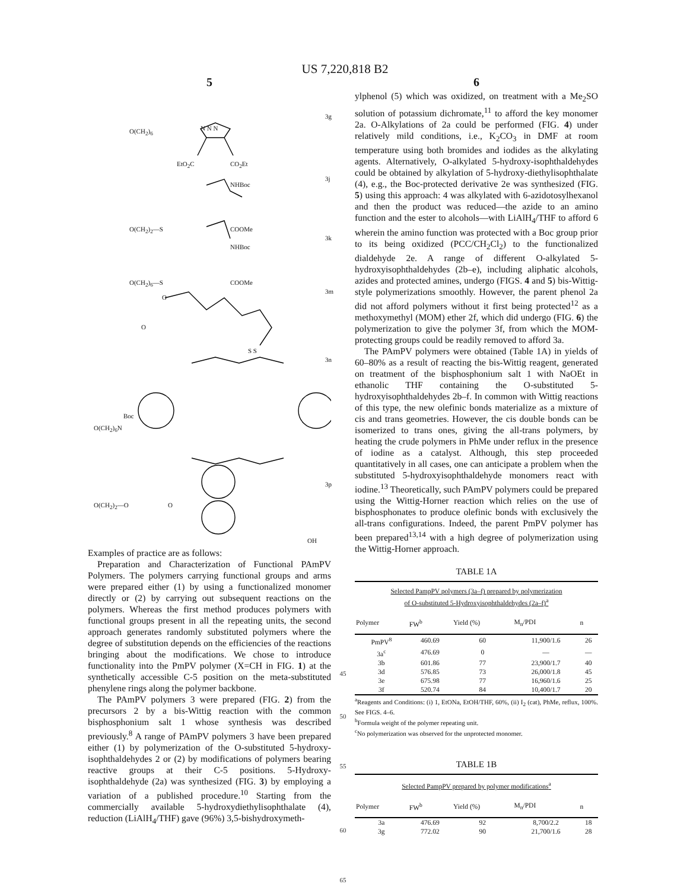US 7,220,818 B2
5
O(CH<sub>2</sub>)<sub>6</sub> N N N
EtO<sub>2</sub>C CO<sub>2</sub>Et
3g
NHBoc
3j
O(CH<sub>2</sub>)<sub>2</sub>—S COOMe
3k
NHBoc
O(CH<sub>2</sub>)<sub>6</sub>—S COOMe
3m
O
O
S S
3n
Boc
O(CH<sub>2</sub>)<sub>6</sub>N
3p
O(CH<sub>2</sub>)<sub>2</sub>—O O
OH
Examples of practice are as follows:
Preparation and Characterization of Functional PAmPV Polymers. The polymers carrying functional groups and arms were prepared either (1) by using a functionalized monomer directly or (2) by carrying out subsequent reactions on the polymers. Whereas the first method produces polymers with functional groups present in all the repeating units, the second approach generates randomly substituted polymers where the degree of substitution depends on the efficiencies of the reactions bringing about the modifications. We chose to introduce functionality into the PmPV polymer (X=CH in FIG. 1) at the synthetically accessible C-5 position on the meta-substituted phenylene rings along the polymer backbone.
The PAmPV polymers 3 were prepared (FIG. 2) from the precursors 2 by a bis-Wittig reaction with the common bisphosphonium salt 1 whose synthesis was described previously.<sup>8</sup> A range of PAmPV polymers 3 have been prepared either (1) by polymerization of the O-substituted 5-hydroxy-isophthaldehydes 2 or (2) by modifications of polymers bearing reactive groups at their C-5 positions. 5-Hydroxy-isophthaldehyde (2a) was synthesized (FIG. 3) by employing a variation of a published procedure.<sup>10</sup> Starting from the commercially available 5-hydroxydiethylisophthalate (4), reduction (LiAlH<sub>4</sub>/THF) gave (96%) 3,5-bishydroxymeth-
45
50
55
60
65
6
ylphenol (5) which was oxidized, on treatment with a Me<sub>2</sub>SO solution of potassium dichromate,<sup>11</sup> to afford the key monomer 2a. O-Alkylations of 2a could be performed (FIG. 4) under relatively mild conditions, i.e., K<sub>2</sub>CO<sub>3</sub> in DMF at room temperature using both bromides and iodides as the alkylating agents. Alternatively, O-alkylated 5-hydroxy-isophthaldehydes could be obtained by alkylation of 5-hydroxy-diethylisophthalate (4), e.g., the Boc-protected derivative 2e was synthesized (FIG. 5) using this approach: 4 was alkylated with 6-azidotosylhexanol and then the product was reduced—the azide to an amino function and the ester to alcohols—with LiAlH<sub>4</sub>/THF to afford 6 wherein the amino function was protected with a Boc group prior to its being oxidized (PCC/CH<sub>2</sub>Cl<sub>2</sub>) to the functionalized dialdehyde 2e. A range of different O-alkylated 5-hydroxyisophthaldehydes (2b–e), including aliphatic alcohols, azides and protected amines, undergo (FIGS. 4 and 5) bis-Wittig-style polymerizations smoothly. However, the parent phenol 2a did not afford polymers without it first being protected<sup>12</sup> as a methoxymethyl (MOM) ether 2f, which did undergo (FIG. 6) the polymerization to give the polymer 3f, from which the MOM-protecting groups could be readily removed to afford 3a.
The PAmPV polymers were obtained (Table 1A) in yields of 60–80% as a result of reacting the bis-Wittig reagent, generated on treatment of the bisphosphonium salt 1 with NaOEt in ethanolic THF containing the O-substituted 5-hydroxyisophthaldehydes 2b–f. In common with Wittig reactions of this type, the new olefinic bonds materialize as a mixture of cis and trans geometries. However, the cis double bonds can be isomerized to trans ones, giving the all-trans polymers, by heating the crude polymers in PhMe under reflux in the presence of iodine as a catalyst. Although, this step proceeded quantitatively in all cases, one can anticipate a problem when the substituted 5-hydroxyisophthaldehyde monomers react with iodine.<sup>13</sup> Theoretically, such PAmPV polymers could be prepared using the Wittig-Horner reaction which relies on the use of bisphosphonates to produce olefinic bonds with exclusively the all-trans configurations. Indeed, the parent PmPV polymer has been prepared<sup>13,14</sup> with a high degree of polymerization using the Wittig-Horner approach.
TABLE 1A
| Selected PampPV polymers (3a–f) prepared by polymerization of O-substituted 5-Hydroxyisophthaldehydes (2a–f)<sup>a</sup> | | | | |
| Polymer | FW<sup>b</sup> | Yield (%) | M<sub>n</sub>/PDI | n |
| PmPV<sup>8</sup> | 460.69 | 60 | 11,900/1.6 | 26 |
| 3a<sup>c</sup> | 476.69 | 0 | — | — |
| 3b | 601.86 | 77 | 23,900/1.7 | 40 |
| 3d | 576.85 | 73 | 26,000/1.8 | 45 |
| 3e | 675.98 | 77 | 16,960/1.6 | 25 |
| 3f | 520.74 | 84 | 10,400/1.7 | 20 |
<sup>a</sup> Reagents and Conditions: (i) 1, EtONa, EtOH/THF, 60%, (ii) I<sub>2</sub> (cat), PhMe, reflux, 100%. See FIGS. 4–6.
<sup>b</sup> Formula weight of the polymer repeating unit.
<sup>c</sup> No polymerization was observed for the unprotected monomer.
TABLE 1B
| Selected PampPV prepared by polymer modifications<sup>a</sup> | | | | |
| Polymer | FW<sup>b</sup> | Yield (%) | M<sub>n</sub>/PDI | n |
| 3a | 476.69 | 92 | 8,700/2.2 | 18 |
| 3g | 772.02 | 90 | 21,700/1.6 | 28 |